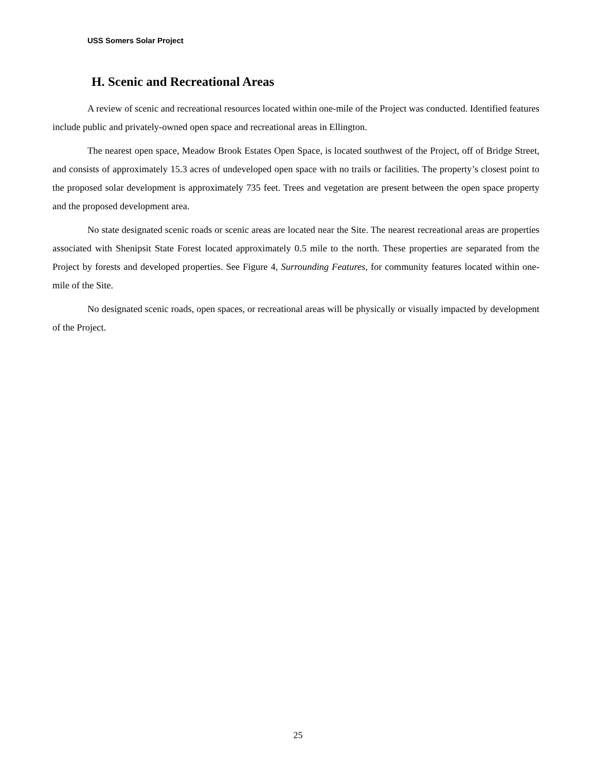USS Somers Solar Project
H. Scenic and Recreational Areas
A review of scenic and recreational resources located within one-mile of the Project was conducted. Identified features include public and privately-owned open space and recreational areas in Ellington.
The nearest open space, Meadow Brook Estates Open Space, is located southwest of the Project, off of Bridge Street, and consists of approximately 15.3 acres of undeveloped open space with no trails or facilities. The property’s closest point to the proposed solar development is approximately 735 feet. Trees and vegetation are present between the open space property and the proposed development area.
No state designated scenic roads or scenic areas are located near the Site. The nearest recreational areas are properties associated with Shenipsit State Forest located approximately 0.5 mile to the north. These properties are separated from the Project by forests and developed properties. See Figure 4, Surrounding Features, for community features located within one-mile of the Site.
No designated scenic roads, open spaces, or recreational areas will be physically or visually impacted by development of the Project.
25